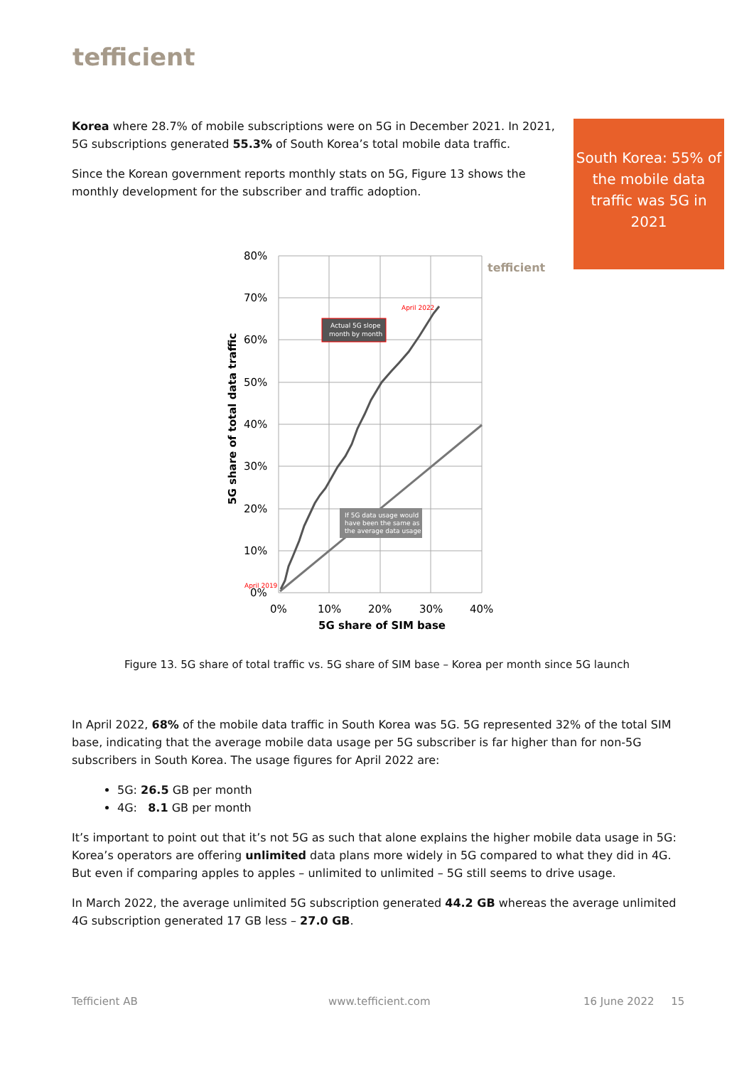tefficient
Korea where 28.7% of mobile subscriptions were on 5G in December 2021. In 2021, 5G subscriptions generated 55.3% of South Korea’s total mobile data traffic.
Since the Korean government reports monthly stats on 5G, Figure 13 shows the monthly development for the subscriber and traffic adoption.
South Korea: 55% of the mobile data traffic was 5G in 2021
80%
70%
60%
50%
40%
30%
20%
10%
0%
0%
10%
20%
30%
40%
5G share of SIM base
5G share of total data traffic
tefficient
April 2022
April 2019
Actual 5G slope
month by month
If 5G data usage would
have been the same as
the average data usage
Figure 13. 5G share of total traffic vs. 5G share of SIM base – Korea per month since 5G launch
In April 2022, 68% of the mobile data traffic in South Korea was 5G. 5G represented 32% of the total SIM base, indicating that the average mobile data usage per 5G subscriber is far higher than for non-5G subscribers in South Korea. The usage figures for April 2022 are:
5G: 26.5 GB per month
4G: 8.1 GB per month
It’s important to point out that it’s not 5G as such that alone explains the higher mobile data usage in 5G: Korea’s operators are offering unlimited data plans more widely in 5G compared to what they did in 4G. But even if comparing apples to apples – unlimited to unlimited – 5G still seems to drive usage.
In March 2022, the average unlimited 5G subscription generated 44.2 GB whereas the average unlimited 4G subscription generated 17 GB less – 27.0 GB.
Tefficient AB www.tefficient.com 16 June 2022 15